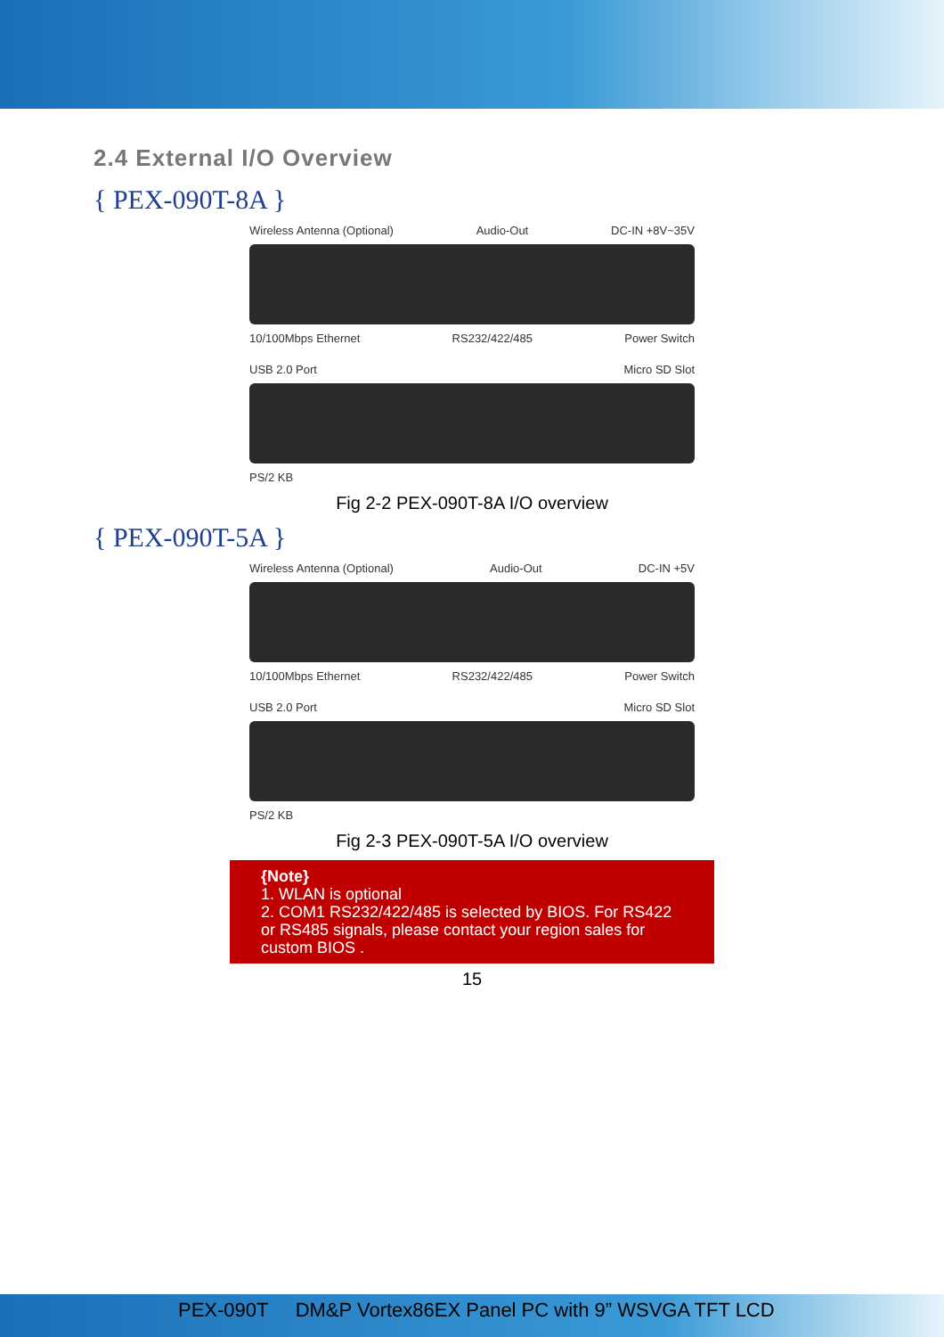2.4 External I/O Overview
{ PEX-090T-8A }
Wireless Antenna (Optional) Audio-Out DC-IN +8V~35V
10/100Mbps Ethernet RS232/422/485 Power Switch
USB 2.0 Port Micro SD Slot
PS/2 KB
Fig 2-2 PEX-090T-8A I/O overview
{ PEX-090T-5A }
Wireless Antenna (Optional) Audio-Out DC-IN +5V
10/100Mbps Ethernet RS232/422/485 Power Switch
USB 2.0 Port Micro SD Slot
PS/2 KB
Fig 2-3 PEX-090T-5A I/O overview
{Note}
1. WLAN is optional
2. COM1 RS232/422/485 is selected by BIOS. For RS422 or RS485 signals, please contact your region sales for custom BIOS .
15
PEX-090T DM&P Vortex86EX Panel PC with 9” WSVGA TFT LCD